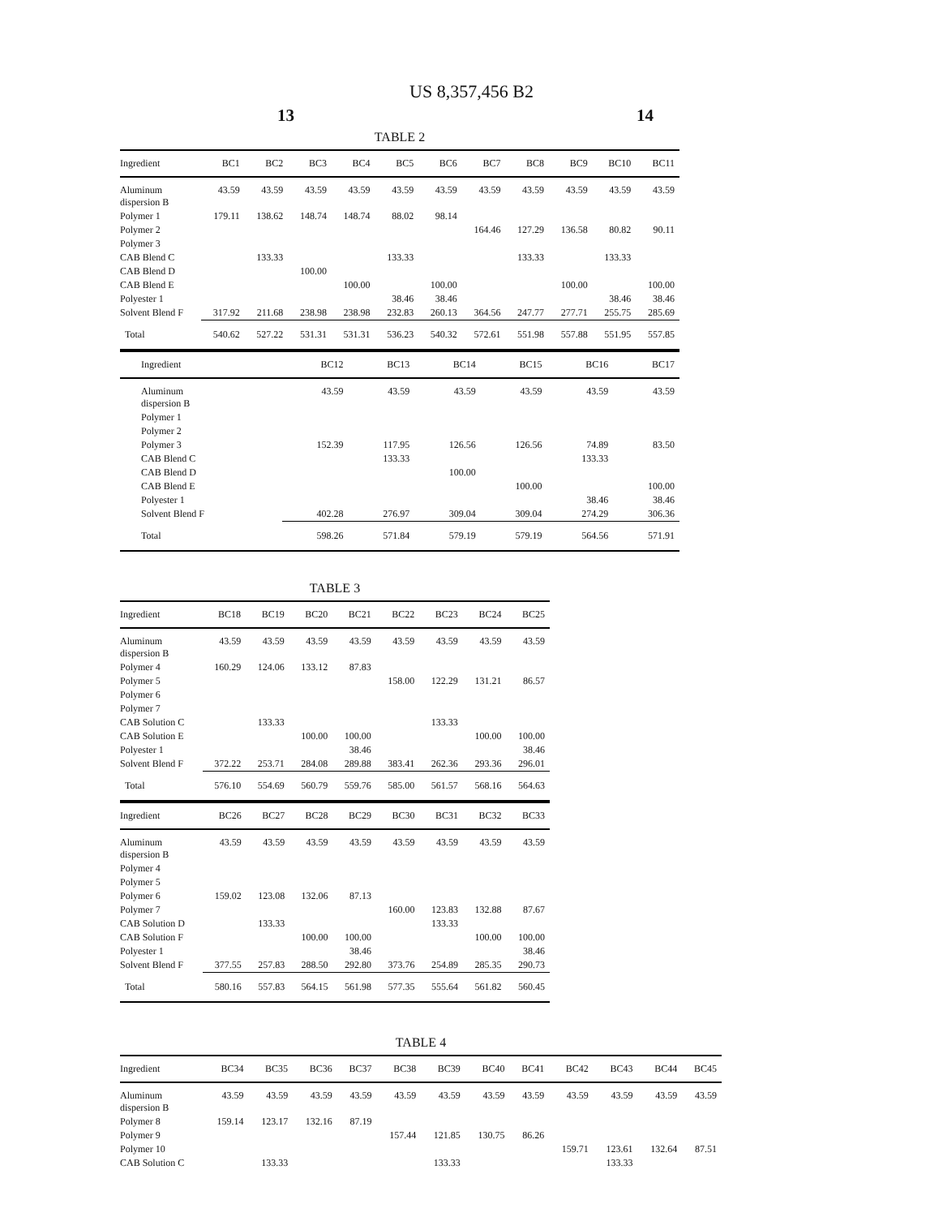US 8,357,456 B2
13 14
TABLE 2
| Ingredient | BC1 | BC2 | BC3 | BC4 | BC5 | BC6 | BC7 | BC8 | BC9 | BC10 | BC11 |
| --- | --- | --- | --- | --- | --- | --- | --- | --- | --- | --- | --- |
| Aluminum dispersion B | 43.59 | 43.59 | 43.59 | 43.59 | 43.59 | 43.59 | 43.59 | 43.59 | 43.59 | 43.59 | 43.59 |
| Polymer 1 | 179.11 | 138.62 | 148.74 | 148.74 | 88.02 | 98.14 | | | | | |
| Polymer 2 | | | | | | | 164.46 | 127.29 | 136.58 | 80.82 | 90.11 |
| Polymer 3 | | | | | | | | | | | |
| CAB Blend C | | 133.33 | | | 133.33 | | | 133.33 | | 133.33 | |
| CAB Blend D | | | 100.00 | | | | | | | | |
| CAB Blend E | | | | 100.00 | | 100.00 | | | 100.00 | | 100.00 |
| Polyester 1 | | | | | 38.46 | 38.46 | | | | 38.46 | 38.46 |
| Solvent Blend F | 317.92 | 211.68 | 238.98 | 238.98 | 232.83 | 260.13 | 364.56 | 247.77 | 277.71 | 255.75 | 285.69 |
| Total | 540.62 | 527.22 | 531.31 | 531.31 | 536.23 | 540.32 | 572.61 | 551.98 | 557.88 | 551.95 | 557.85 |
| Ingredient | BC12 | BC13 | BC14 | BC15 | BC16 | BC17 |
| --- | --- | --- | --- | --- | --- | --- |
| Aluminum dispersion B | 43.59 | 43.59 | 43.59 | 43.59 | 43.59 | 43.59 |
| Polymer 1 | | | | | | |
| Polymer 2 | | | | | | |
| Polymer 3 | 152.39 | 117.95 | 126.56 | 126.56 | 74.89 | 83.50 |
| CAB Blend C | | 133.33 | | | 133.33 | |
| CAB Blend D | | | 100.00 | | | |
| CAB Blend E | | | | 100.00 | | 100.00 |
| Polyester 1 | | | | | 38.46 | 38.46 |
| Solvent Blend F | 402.28 | 276.97 | 309.04 | 309.04 | 274.29 | 306.36 |
| Total | 598.26 | 571.84 | 579.19 | 579.19 | 564.56 | 571.91 |
TABLE 3
| Ingredient | BC18 | BC19 | BC20 | BC21 | BC22 | BC23 | BC24 | BC25 |
| --- | --- | --- | --- | --- | --- | --- | --- | --- |
| Aluminum dispersion B | 43.59 | 43.59 | 43.59 | 43.59 | 43.59 | 43.59 | 43.59 | 43.59 |
| Polymer 4 | 160.29 | 124.06 | 133.12 | 87.83 | | | | |
| Polymer 5 | | | | | 158.00 | 122.29 | 131.21 | 86.57 |
| Polymer 6 | | | | | | | | |
| Polymer 7 | | | | | | | | |
| CAB Solution C | | 133.33 | | | | 133.33 | | |
| CAB Solution E | | | 100.00 | 100.00 | | | 100.00 | 100.00 |
| Polyester 1 | | | | 38.46 | | | | 38.46 |
| Solvent Blend F | 372.22 | 253.71 | 284.08 | 289.88 | 383.41 | 262.36 | 293.36 | 296.01 |
| Total | 576.10 | 554.69 | 560.79 | 559.76 | 585.00 | 561.57 | 568.16 | 564.63 |
| Ingredient | BC26 | BC27 | BC28 | BC29 | BC30 | BC31 | BC32 | BC33 |
| --- | --- | --- | --- | --- | --- | --- | --- | --- |
| Aluminum dispersion B | 43.59 | 43.59 | 43.59 | 43.59 | 43.59 | 43.59 | 43.59 | 43.59 |
| Polymer 4 | | | | | | | | |
| Polymer 5 | | | | | | | | |
| Polymer 6 | 159.02 | 123.08 | 132.06 | 87.13 | | | | |
| Polymer 7 | | | | | 160.00 | 123.83 | 132.88 | 87.67 |
| CAB Solution D | | 133.33 | | | | 133.33 | | |
| CAB Solution F | | | 100.00 | 100.00 | | | 100.00 | 100.00 |
| Polyester 1 | | | | 38.46 | | | | 38.46 |
| Solvent Blend F | 377.55 | 257.83 | 288.50 | 292.80 | 373.76 | 254.89 | 285.35 | 290.73 |
| Total | 580.16 | 557.83 | 564.15 | 561.98 | 577.35 | 555.64 | 561.82 | 560.45 |
TABLE 4
| Ingredient | BC34 | BC35 | BC36 | BC37 | BC38 | BC39 | BC40 | BC41 | BC42 | BC43 | BC44 | BC45 |
| --- | --- | --- | --- | --- | --- | --- | --- | --- | --- | --- | --- | --- |
| Aluminum dispersion B | 43.59 | 43.59 | 43.59 | 43.59 | 43.59 | 43.59 | 43.59 | 43.59 | 43.59 | 43.59 | 43.59 | 43.59 |
| Polymer 8 | 159.14 | 123.17 | 132.16 | 87.19 | | | | | | | | |
| Polymer 9 | | | | | 157.44 | 121.85 | 130.75 | 86.26 | | | | |
| Polymer 10 | | | | | | | | | 159.71 | 123.61 | 132.64 | 87.51 |
| CAB Solution C | | 133.33 | | | | 133.33 | | | | 133.33 | | |